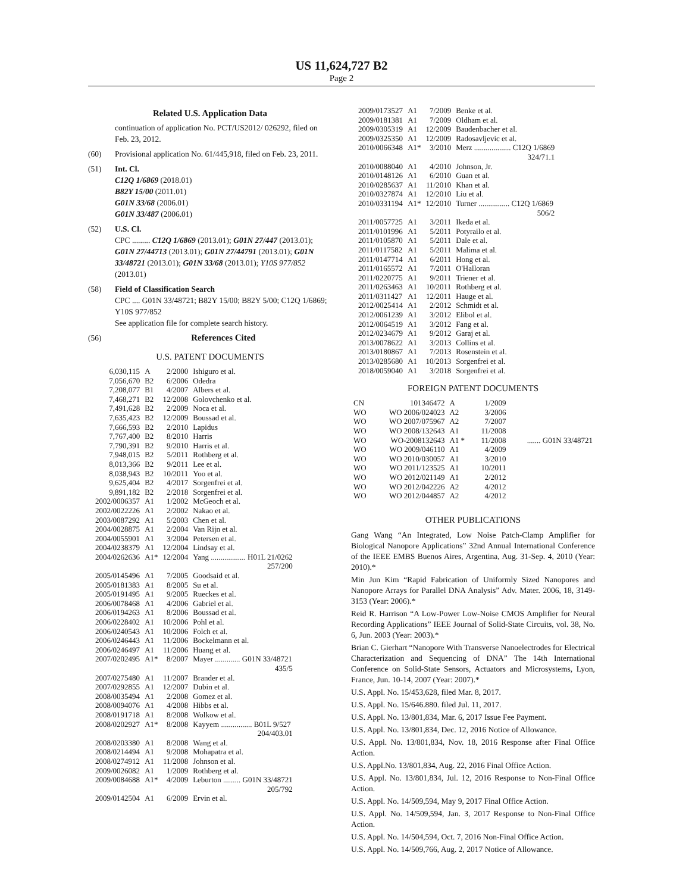US 11,624,727 B2
Page 2
Related U.S. Application Data
continuation of application No. PCT/US2012/ 026292, filed on Feb. 23, 2012.
(60) Provisional application No. 61/445,918, filed on Feb. 23, 2011.
(51) Int. Cl.
C12Q 1/6869 (2018.01)
B82Y 15/00 (2011.01)
G01N 33/68 (2006.01)
G01N 33/487 (2006.01)
(52) U.S. Cl.
CPC ......... C12Q 1/6869 (2013.01); G01N 27/447 (2013.01); G01N 27/44713 (2013.01); G01N 27/44791 (2013.01); G01N 33/48721 (2013.01); G01N 33/68 (2013.01); Y10S 977/852 (2013.01)
(58) Field of Classification Search
CPC .... G01N 33/48721; B82Y 15/00; B82Y 5/00; C12Q 1/6869; Y10S 977/852
See application file for complete search history.
(56) References Cited
U.S. PATENT DOCUMENTS
| 6,030,115 | A | 2/2000 | Ishiguro et al. |
| 7,056,670 | B2 | 6/2006 | Odedra |
| 7,208,077 | B1 | 4/2007 | Albers et al. |
| 7,468,271 | B2 | 12/2008 | Golovchenko et al. |
| 7,491,628 | B2 | 2/2009 | Noca et al. |
| 7,635,423 | B2 | 12/2009 | Boussad et al. |
| 7,666,593 | B2 | 2/2010 | Lapidus |
| 7,767,400 | B2 | 8/2010 | Harris |
| 7,790,391 | B2 | 9/2010 | Harris et al. |
| 7,948,015 | B2 | 5/2011 | Rothberg et al. |
| 8,013,366 | B2 | 9/2011 | Lee et al. |
| 8,038,943 | B2 | 10/2011 | Yoo et al. |
| 9,625,404 | B2 | 4/2017 | Sorgenfrei et al. |
| 9,891,182 | B2 | 2/2018 | Sorgenfrei et al. |
| 2002/0006357 | A1 | 1/2002 | McGeoch et al. |
| 2002/0022226 | A1 | 2/2002 | Nakao et al. |
| 2003/0087292 | A1 | 5/2003 | Chen et al. |
| 2004/0028875 | A1 | 2/2004 | Van Rijn et al. |
| 2004/0055901 | A1 | 3/2004 | Petersen et al. |
| 2004/0238379 | A1 | 12/2004 | Lindsay et al. |
| 2004/0262636 | A1* | 12/2004 | Yang .................. H01L 21/0262 257/200 |
| 2005/0145496 | A1 | 7/2005 | Goodsaid et al. |
| 2005/0181383 | A1 | 8/2005 | Su et al. |
| 2005/0191495 | A1 | 9/2005 | Rueckes et al. |
| 2006/0078468 | A1 | 4/2006 | Gabriel et al. |
| 2006/0194263 | A1 | 8/2006 | Boussad et al. |
| 2006/0228402 | A1 | 10/2006 | Pohl et al. |
| 2006/0240543 | A1 | 10/2006 | Folch et al. |
| 2006/0246443 | A1 | 11/2006 | Bockelmann et al. |
| 2006/0246497 | A1 | 11/2006 | Huang et al. |
| 2007/0202495 | A1* | 8/2007 | Mayer ............. G01N 33/48721 435/5 |
| 2007/0275480 | A1 | 11/2007 | Brander et al. |
| 2007/0292855 | A1 | 12/2007 | Dubin et al. |
| 2008/0035494 | A1 | 2/2008 | Gomez et al. |
| 2008/0094076 | A1 | 4/2008 | Hibbs et al. |
| 2008/0191718 | A1 | 8/2008 | Wolkow et al. |
| 2008/0202927 | A1* | 8/2008 | Kayyem ................ B01L 9/527 204/403.01 |
| 2008/0203380 | A1 | 8/2008 | Wang et al. |
| 2008/0214494 | A1 | 9/2008 | Mohapatra et al. |
| 2008/0274912 | A1 | 11/2008 | Johnson et al. |
| 2009/0026082 | A1 | 1/2009 | Rothberg et al. |
| 2009/0084688 | A1* | 4/2009 | Leburton ......... G01N 33/48721 205/792 |
| 2009/0142504 | A1 | 6/2009 | Ervin et al. |
| 2009/0173527 | A1 | 7/2009 | Benke et al. |
| 2009/0181381 | A1 | 7/2009 | Oldham et al. |
| 2009/0305319 | A1 | 12/2009 | Baudenbacher et al. |
| 2009/0325350 | A1 | 12/2009 | Radosavljevic et al. |
| 2010/0066348 | A1* | 3/2010 | Merz ................... C12Q 1/6869 324/71.1 |
| 2010/0088040 | A1 | 4/2010 | Johnson, Jr. |
| 2010/0148126 | A1 | 6/2010 | Guan et al. |
| 2010/0285637 | A1 | 11/2010 | Khan et al. |
| 2010/0327874 | A1 | 12/2010 | Liu et al. |
| 2010/0331194 | A1* | 12/2010 | Turner ................ C12Q 1/6869 506/2 |
| 2011/0057725 | A1 | 3/2011 | Ikeda et al. |
| 2011/0101996 | A1 | 5/2011 | Potyrailo et al. |
| 2011/0105870 | A1 | 5/2011 | Dale et al. |
| 2011/0117582 | A1 | 5/2011 | Malima et al. |
| 2011/0147714 | A1 | 6/2011 | Hong et al. |
| 2011/0165572 | A1 | 7/2011 | O'Halloran |
| 2011/0220775 | A1 | 9/2011 | Triener et al. |
| 2011/0263463 | A1 | 10/2011 | Rothberg et al. |
| 2011/0311427 | A1 | 12/2011 | Hauge et al. |
| 2012/0025414 | A1 | 2/2012 | Schmidt et al. |
| 2012/0061239 | A1 | 3/2012 | Elibol et al. |
| 2012/0064519 | A1 | 3/2012 | Fang et al. |
| 2012/0234679 | A1 | 9/2012 | Garaj et al. |
| 2013/0078622 | A1 | 3/2013 | Collins et al. |
| 2013/0180867 | A1 | 7/2013 | Rosenstein et al. |
| 2013/0285680 | A1 | 10/2013 | Sorgenfrei et al. |
| 2018/0059040 | A1 | 3/2018 | Sorgenfrei et al. |
FOREIGN PATENT DOCUMENTS
| CN | 101346472 | A | 1/2009 | |
| WO | WO 2006/024023 | A2 | 3/2006 | |
| WO | WO 2007/075967 | A2 | 7/2007 | |
| WO | WO 2008/132643 | A1 | 11/2008 | |
| WO | WO-2008132643 | A1 * | 11/2008 | ....... G01N 33/48721 |
| WO | WO 2009/046110 | A1 | 4/2009 | |
| WO | WO 2010/030057 | A1 | 3/2010 | |
| WO | WO 2011/123525 | A1 | 10/2011 | |
| WO | WO 2012/021149 | A1 | 2/2012 | |
| WO | WO 2012/042226 | A2 | 4/2012 | |
| WO | WO 2012/044857 | A2 | 4/2012 | |
OTHER PUBLICATIONS
Gang Wang “An Integrated, Low Noise Patch-Clamp Amplifier for Biological Nanopore Applications” 32nd Annual International Conference of the IEEE EMBS Buenos Aires, Argentina, Aug. 31-Sep. 4, 2010 (Year: 2010).*
Min Jun Kim “Rapid Fabrication of Uniformly Sized Nanopores and Nanopore Arrays for Parallel DNA Analysis” Adv. Mater. 2006, 18, 3149-3153 (Year: 2006).*
Reid R. Harrison “A Low-Power Low-Noise CMOS Amplifier for Neural Recording Applications” IEEE Journal of Solid-State Circuits, vol. 38, No. 6, Jun. 2003 (Year: 2003).*
Brian C. Gierhart “Nanopore With Transverse Nanoelectrodes for Electrical Characterization and Sequencing of DNA” The 14th International Conference on Solid-State Sensors, Actuators and Microsystems, Lyon, France, Jun. 10-14, 2007 (Year: 2007).*
U.S. Appl. No. 15/453,628, filed Mar. 8, 2017.
U.S. Appl. No. 15/646.880. filed Jul. 11, 2017.
U.S. Appl. No. 13/801,834, Mar. 6, 2017 Issue Fee Payment.
U.S. Appl. No. 13/801,834, Dec. 12, 2016 Notice of Allowance.
U.S. Appl. No. 13/801,834, Nov. 18, 2016 Response after Final Office Action.
U.S. Appl.No. 13/801,834, Aug. 22, 2016 Final Office Action.
U.S. Appl. No. 13/801,834, Jul. 12, 2016 Response to Non-Final Office Action.
U.S. Appl. No. 14/509,594, May 9, 2017 Final Office Action.
U.S. Appl. No. 14/509,594, Jan. 3, 2017 Response to Non-Final Office Action.
U.S. Appl. No. 14/504,594, Oct. 7, 2016 Non-Final Office Action.
U.S. Appl. No. 14/509,766, Aug. 2, 2017 Notice of Allowance.